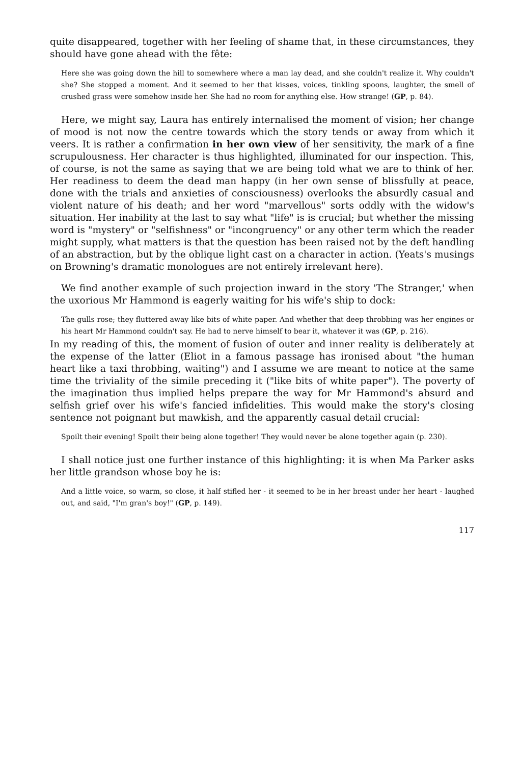quite disappeared, together with her feeling of shame that, in these circumstances, they should have gone ahead with the fête:
Here she was going down the hill to somewhere where a man lay dead, and she couldn't realize it. Why couldn't she? She stopped a moment. And it seemed to her that kisses, voices, tinkling spoons, laughter, the smell of crushed grass were somehow inside her. She had no room for anything else. How strange! (GP, p. 84).
Here, we might say, Laura has entirely internalised the moment of vision; her change of mood is not now the centre towards which the story tends or away from which it veers. It is rather a confirmation in her own view of her sensitivity, the mark of a fine scrupulousness. Her character is thus highlighted, illuminated for our inspection. This, of course, is not the same as saying that we are being told what we are to think of her. Her readiness to deem the dead man happy (in her own sense of blissfully at peace, done with the trials and anxieties of consciousness) overlooks the absurdly casual and violent nature of his death; and her word "marvellous" sorts oddly with the widow's situation. Her inability at the last to say what "life" is is crucial; but whether the missing word is "mystery" or "selfishness" or "incongruency" or any other term which the reader might supply, what matters is that the question has been raised not by the deft handling of an abstraction, but by the oblique light cast on a character in action. (Yeats's musings on Browning's dramatic monologues are not entirely irrelevant here).
We find another example of such projection inward in the story 'The Stranger,' when the uxorious Mr Hammond is eagerly waiting for his wife's ship to dock:
The gulls rose; they fluttered away like bits of white paper. And whether that deep throbbing was her engines or his heart Mr Hammond couldn't say. He had to nerve himself to bear it, whatever it was (GP, p. 216).
In my reading of this, the moment of fusion of outer and inner reality is deliberately at the expense of the latter (Eliot in a famous passage has ironised about "the human heart like a taxi throbbing, waiting") and I assume we are meant to notice at the same time the triviality of the simile preceding it ("like bits of white paper"). The poverty of the imagination thus implied helps prepare the way for Mr Hammond's absurd and selfish grief over his wife's fancied infidelities. This would make the story's closing sentence not poignant but mawkish, and the apparently casual detail crucial:
Spoilt their evening! Spoilt their being alone together! They would never be alone together again (p. 230).
I shall notice just one further instance of this highlighting: it is when Ma Parker asks her little grandson whose boy he is:
And a little voice, so warm, so close, it half stifled her - it seemed to be in her breast under her heart - laughed out, and said, "I'm gran's boy!" (GP, p. 149).
117